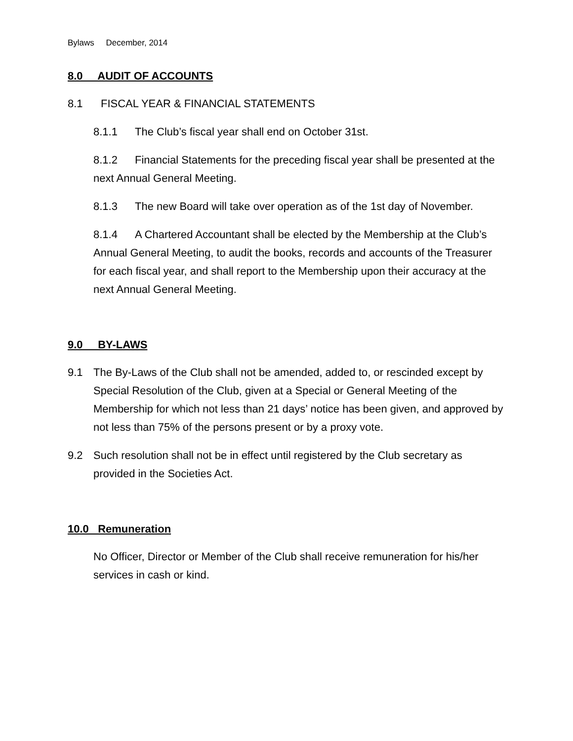Bylaws December, 2014
8.0 AUDIT OF ACCOUNTS
8.1 FISCAL YEAR & FINANCIAL STATEMENTS
8.1.1 The Club’s fiscal year shall end on October 31st.
8.1.2 Financial Statements for the preceding fiscal year shall be presented at the next Annual General Meeting.
8.1.3 The new Board will take over operation as of the 1st day of November.
8.1.4 A Chartered Accountant shall be elected by the Membership at the Club’s Annual General Meeting, to audit the books, records and accounts of the Treasurer for each fiscal year, and shall report to the Membership upon their accuracy at the next Annual General Meeting.
9.0 BY-LAWS
9.1 The By-Laws of the Club shall not be amended, added to, or rescinded except by Special Resolution of the Club, given at a Special or General Meeting of the Membership for which not less than 21 days’ notice has been given, and approved by not less than 75% of the persons present or by a proxy vote.
9.2 Such resolution shall not be in effect until registered by the Club secretary as provided in the Societies Act.
10.0 Remuneration
No Officer, Director or Member of the Club shall receive remuneration for his/her services in cash or kind.